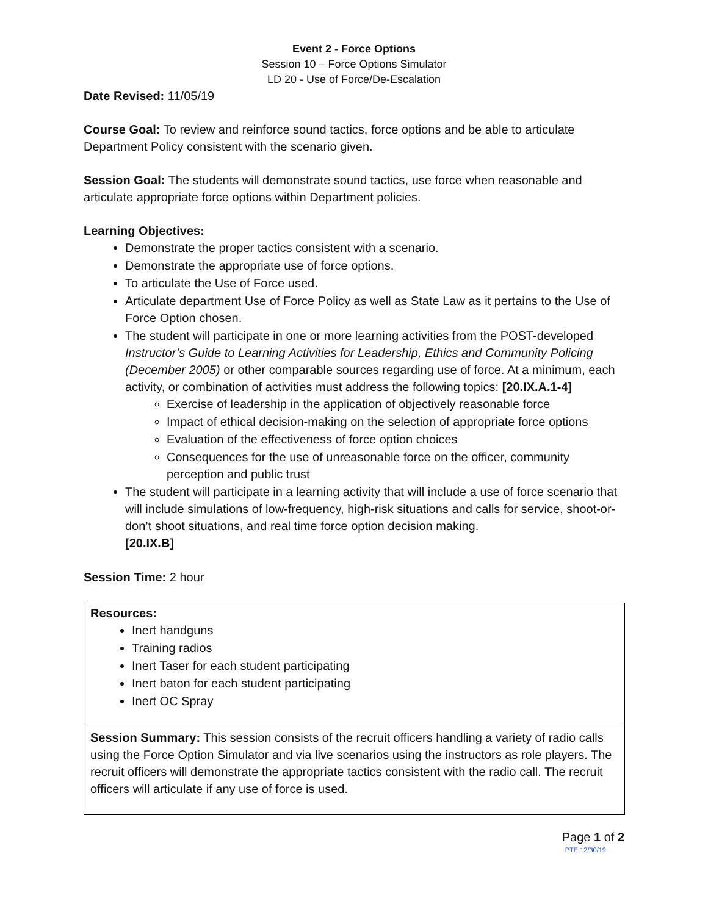Event 2 - Force Options
Session 10 – Force Options Simulator
LD 20 - Use of Force/De-Escalation
Date Revised: 11/05/19
Course Goal: To review and reinforce sound tactics, force options and be able to articulate Department Policy consistent with the scenario given.
Session Goal: The students will demonstrate sound tactics, use force when reasonable and articulate appropriate force options within Department policies.
Learning Objectives:
Demonstrate the proper tactics consistent with a scenario.
Demonstrate the appropriate use of force options.
To articulate the Use of Force used.
Articulate department Use of Force Policy as well as State Law as it pertains to the Use of Force Option chosen.
The student will participate in one or more learning activities from the POST-developed Instructor’s Guide to Learning Activities for Leadership, Ethics and Community Policing (December 2005) or other comparable sources regarding use of force. At a minimum, each activity, or combination of activities must address the following topics: [20.IX.A.1-4]
Exercise of leadership in the application of objectively reasonable force
Impact of ethical decision-making on the selection of appropriate force options
Evaluation of the effectiveness of force option choices
Consequences for the use of unreasonable force on the officer, community perception and public trust
The student will participate in a learning activity that will include a use of force scenario that will include simulations of low-frequency, high-risk situations and calls for service, shoot-or-don’t shoot situations, and real time force option decision making.
[20.IX.B]
Session Time: 2 hour
| Resources: Inert handguns Training radios Inert Taser for each student participating Inert baton for each student participating Inert OC Spray |
| Session Summary: This session consists of the recruit officers handling a variety of radio calls using the Force Option Simulator and via live scenarios using the instructors as role players. The recruit officers will demonstrate the appropriate tactics consistent with the radio call. The recruit officers will articulate if any use of force is used. |
Page 1 of 2
PTE 12/30/19